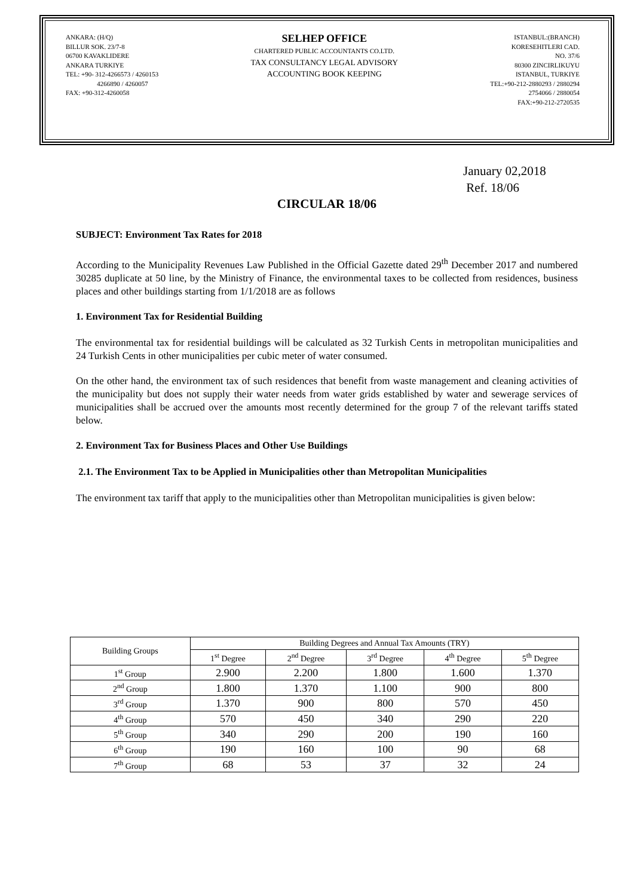ANKARA: (H/Q)
BILLUR SOK. 23/7-8
06700 KAVAKLIDERE
ANKARA TURKIYE
TEL: +90- 312-4266573 / 4260153
4266890 / 4260057
FAX: +90-312-4260058
SELHEP OFFICE
CHARTERED PUBLIC ACCOUNTANTS CO.LTD.
TAX CONSULTANCY LEGAL ADVISORY
ACCOUNTING BOOK KEEPING
ISTANBUL:(BRANCH)
KORESEHITLERI CAD.
NO. 37/6
80300 ZINCIRLIKUYU
ISTANBUL, TURKIYE
TEL:+90-212-2880293 / 2880294
2754066 / 2880054
FAX:+90-212-2720535
January 02,2018
Ref. 18/06
CIRCULAR 18/06
SUBJECT: Environment Tax Rates for 2018
According to the Municipality Revenues Law Published in the Official Gazette dated 29<sup>th</sup> December 2017 and numbered 30285 duplicate at 50 line, by the Ministry of Finance, the environmental taxes to be collected from residences, business places and other buildings starting from 1/1/2018 are as follows
1. Environment Tax for Residential Building
The environmental tax for residential buildings will be calculated as 32 Turkish Cents in metropolitan municipalities and 24 Turkish Cents in other municipalities per cubic meter of water consumed.
On the other hand, the environment tax of such residences that benefit from waste management and cleaning activities of the municipality but does not supply their water needs from water grids established by water and sewerage services of municipalities shall be accrued over the amounts most recently determined for the group 7 of the relevant tariffs stated below.
2. Environment Tax for Business Places and Other Use Buildings
2.1. The Environment Tax to be Applied in Municipalities other than Metropolitan Municipalities
The environment tax tariff that apply to the municipalities other than Metropolitan municipalities is given below:
| Building Groups | Building Degrees and Annual Tax Amounts (TRY) | | | | |
| --- | --- | --- | --- | --- | --- |
| | 1<sup>st</sup> Degree | 2<sup>nd</sup> Degree | 3<sup>rd</sup> Degree | 4<sup>th</sup> Degree | 5<sup>th</sup> Degree |
| 1<sup>st</sup> Group | 2.900 | 2.200 | 1.800 | 1.600 | 1.370 |
| 2<sup>nd</sup> Group | 1.800 | 1.370 | 1.100 | 900 | 800 |
| 3<sup>rd</sup> Group | 1.370 | 900 | 800 | 570 | 450 |
| 4<sup>th</sup> Group | 570 | 450 | 340 | 290 | 220 |
| 5<sup>th</sup> Group | 340 | 290 | 200 | 190 | 160 |
| 6<sup>th</sup> Group | 190 | 160 | 100 | 90 | 68 |
| 7<sup>th</sup> Group | 68 | 53 | 37 | 32 | 24 |